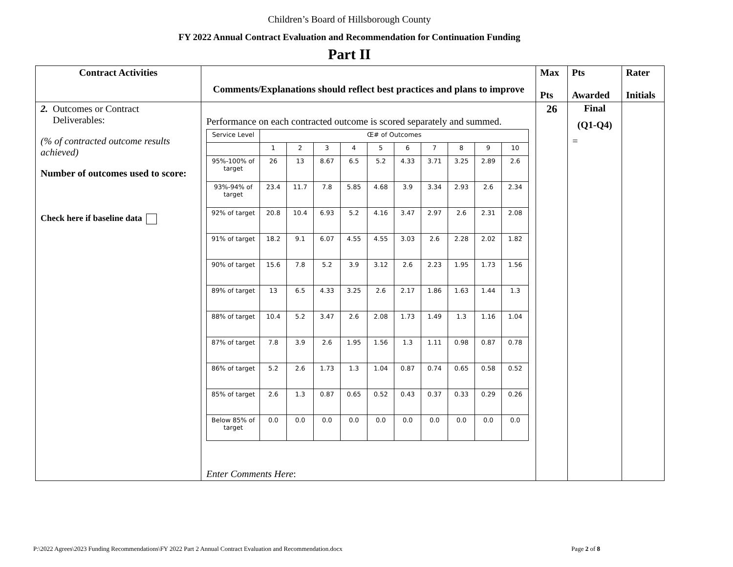Children’s Board of Hillsborough County
FY 2022 Annual Contract Evaluation and Recommendation for Continuation Funding
Part II
| Contract Activities | Comments/Explanations should reflect best practices and plans to improve | Max Pts | Pts Awarded | Rater Initials |
| --- | --- | --- | --- | --- |
| 2. Outcomes or Contract Deliverables: (% of contracted outcome results achieved) Number of outcomes used to score: Check here if baseline data | Performance on each contracted outcome is scored separately and summed. / Service Level / Œ# of Outcomes / / / / / / / / / / / / 1 / 2 / 3 / 4 / 5 / 6 / 7 / 8 / 9 / 10 / / 95%-100% of target / 26 / 13 / 8.67 / 6.5 / 5.2 / 4.33 / 3.71 / 3.25 / 2.89 / 2.6 / / 93%-94% of target / 23.4 / 11.7 / 7.8 / 5.85 / 4.68 / 3.9 / 3.34 / 2.93 / 2.6 / 2.34 / / 92% of target / 20.8 / 10.4 / 6.93 / 5.2 / 4.16 / 3.47 / 2.97 / 2.6 / 2.31 / 2.08 / / 91% of target / 18.2 / 9.1 / 6.07 / 4.55 / 4.55 / 3.03 / 2.6 / 2.28 / 2.02 / 1.82 / / 90% of target / 15.6 / 7.8 / 5.2 / 3.9 / 3.12 / 2.6 / 2.23 / 1.95 / 1.73 / 1.56 / / 89% of target / 13 / 6.5 / 4.33 / 3.25 / 2.6 / 2.17 / 1.86 / 1.63 / 1.44 / 1.3 / / 88% of target / 10.4 / 5.2 / 3.47 / 2.6 / 2.08 / 1.73 / 1.49 / 1.3 / 1.16 / 1.04 / / 87% of target / 7.8 / 3.9 / 2.6 / 1.95 / 1.56 / 1.3 / 1.11 / 0.98 / 0.87 / 0.78 / / 86% of target / 5.2 / 2.6 / 1.73 / 1.3 / 1.04 / 0.87 / 0.74 / 0.65 / 0.58 / 0.52 / / 85% of target / 2.6 / 1.3 / 0.87 / 0.65 / 0.52 / 0.43 / 0.37 / 0.33 / 0.29 / 0.26 / / Below 85% of target / 0.0 / 0.0 / 0.0 / 0.0 / 0.0 / 0.0 / 0.0 / 0.0 / 0.0 / 0.0 / Enter Comments Here : | 26 | Final (Q1-Q4) = | |
P:\2022 Agrees\2023 Funding Recommendations\FY 2022 Part 2 Annual Contract Evaluation and Recommendation.docx Page 2 of 8